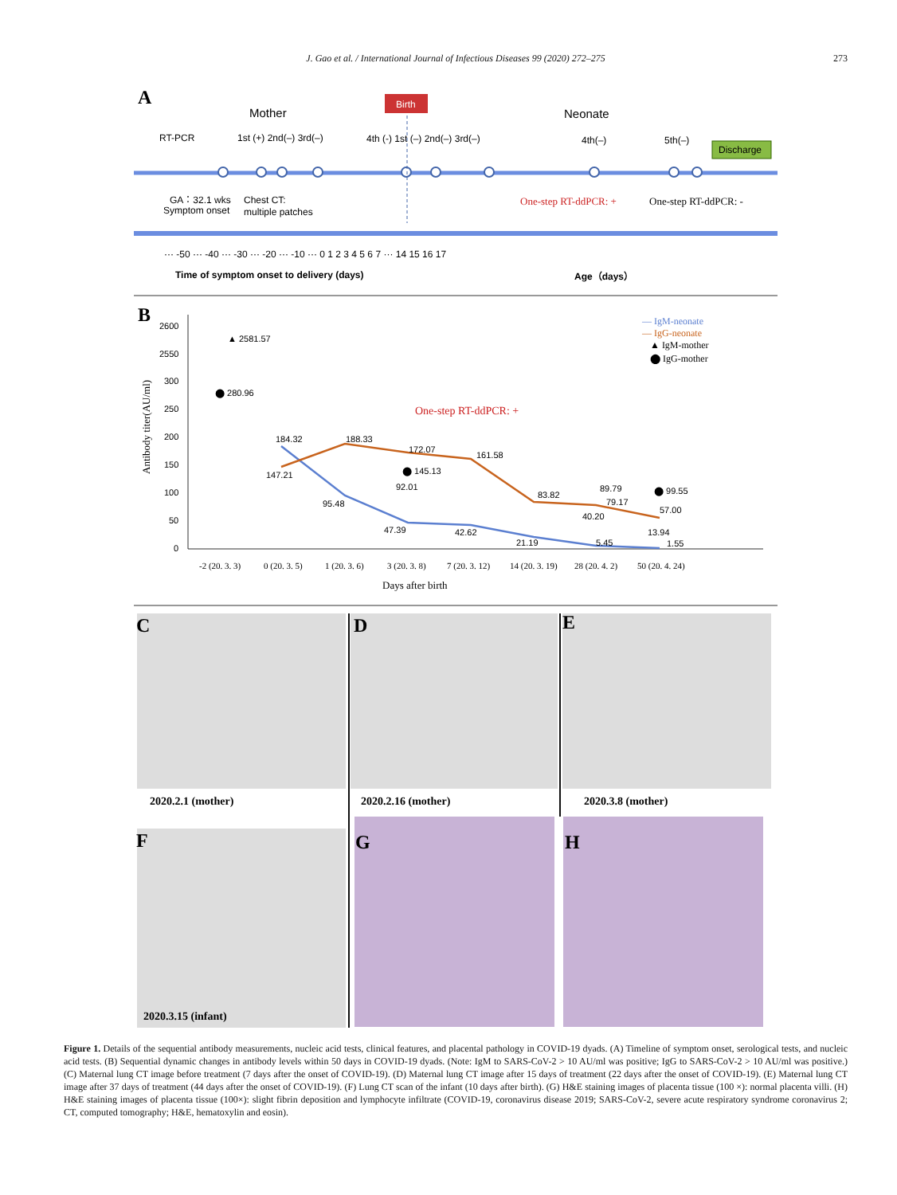J. Gao et al. / International Journal of Infectious Diseases 99 (2020) 272–275 273
A
Mother
Birth
Neonate
RT-PCR
1st (+) 2nd(–) 3rd(–)
4th (-) 1st (–) 2nd(–) 3rd(–)
4th(–)
5th(–)
Discharge
GA：32.1 wks
Symptom onset
Chest CT:
multiple patches
One-step RT-ddPCR: +
One-step RT-ddPCR: -
··· -50 ··· -40 ··· -30 ··· -20 ··· -10 ··· 0 1 2 3 4 5 6 7 ··· 14 15 16 17
Time of symptom onset to delivery (days)
Age（days）
B
2600
2550
300
250
200
150
100
50
0
Antibody titer(AU/ml)
▲ 2581.57
⬤ 280.96
184.32
188.33
172.07
161.58
147.21
⬤ 145.13
92.01
95.48
83.82
89.79
79.17
⬤ 99.55
40.20
57.00
47.39
42.62
21.19
5.45
13.94
1.55
One-step RT-ddPCR: +
-2 (20. 3. 3)
0 (20. 3. 5)
1 (20. 3. 6)
3 (20. 3. 8)
7 (20. 3. 12)
14 (20. 3. 19)
28 (20. 4. 2)
50 (20. 4. 24)
Days after birth
— IgM-neonate
— IgG-neonate
▲ IgM-mother
⬤ IgG-mother
C
D
E
F
G
H
2020.2.1 (mother)
2020.2.16 (mother)
2020.3.8 (mother)
2020.3.15 (infant)
Figure 1. Details of the sequential antibody measurements, nucleic acid tests, clinical features, and placental pathology in COVID-19 dyads. (A) Timeline of symptom onset, serological tests, and nucleic acid tests. (B) Sequential dynamic changes in antibody levels within 50 days in COVID-19 dyads. (Note: IgM to SARS-CoV-2 > 10 AU/ml was positive; IgG to SARS-CoV-2 > 10 AU/ml was positive.) (C) Maternal lung CT image before treatment (7 days after the onset of COVID-19). (D) Maternal lung CT image after 15 days of treatment (22 days after the onset of COVID-19). (E) Maternal lung CT image after 37 days of treatment (44 days after the onset of COVID-19). (F) Lung CT scan of the infant (10 days after birth). (G) H&E staining images of placenta tissue (100 ×): normal placenta villi. (H) H&E staining images of placenta tissue (100×): slight fibrin deposition and lymphocyte infiltrate (COVID-19, coronavirus disease 2019; SARS-CoV-2, severe acute respiratory syndrome coronavirus 2; CT, computed tomography; H&E, hematoxylin and eosin).